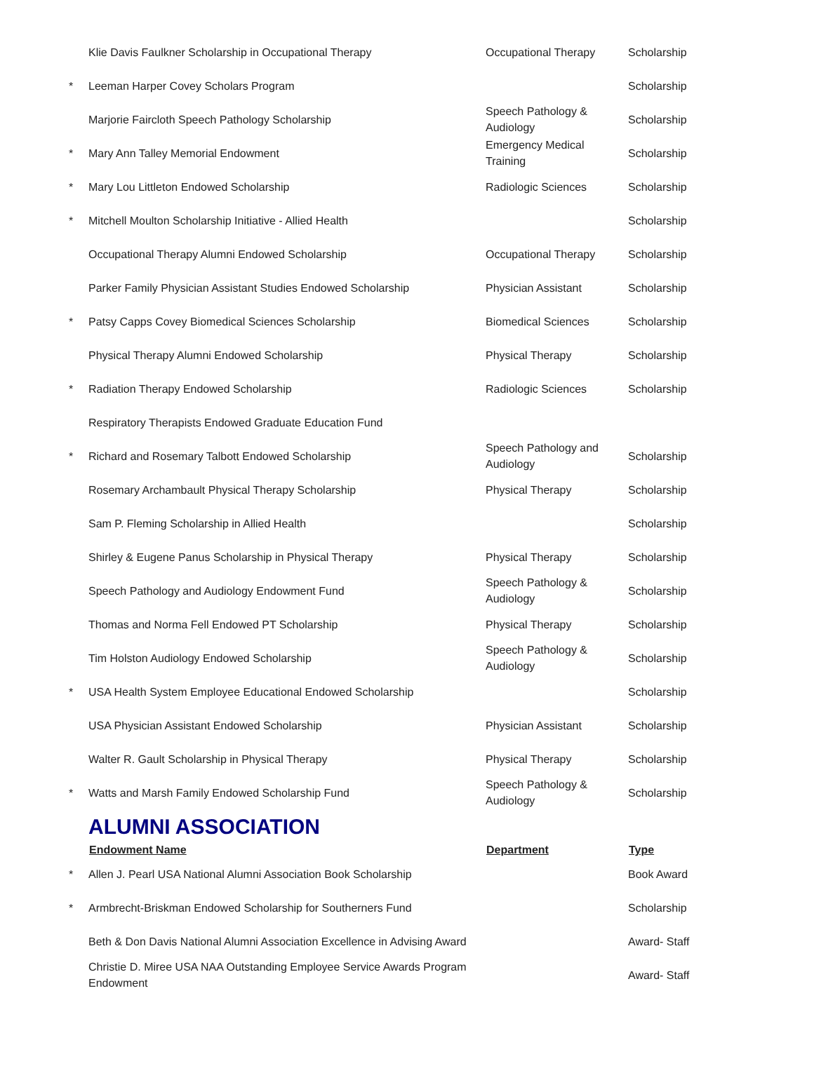| | Klie Davis Faulkner Scholarship in Occupational Therapy | Occupational Therapy | Scholarship |
| * | Leeman Harper Covey Scholars Program | | Scholarship |
| | Marjorie Faircloth Speech Pathology Scholarship | Speech Pathology & Audiology | Scholarship |
| * | Mary Ann Talley Memorial Endowment | Emergency Medical Training | Scholarship |
| * | Mary Lou Littleton Endowed Scholarship | Radiologic Sciences | Scholarship |
| * | Mitchell Moulton Scholarship Initiative - Allied Health | | Scholarship |
| | Occupational Therapy Alumni Endowed Scholarship | Occupational Therapy | Scholarship |
| | Parker Family Physician Assistant Studies Endowed Scholarship | Physician Assistant | Scholarship |
| * | Patsy Capps Covey Biomedical Sciences Scholarship | Biomedical Sciences | Scholarship |
| | Physical Therapy Alumni Endowed Scholarship | Physical Therapy | Scholarship |
| * | Radiation Therapy Endowed Scholarship | Radiologic Sciences | Scholarship |
| | Respiratory Therapists Endowed Graduate Education Fund | | |
| * | Richard and Rosemary Talbott Endowed Scholarship | Speech Pathology and Audiology | Scholarship |
| | Rosemary Archambault Physical Therapy Scholarship | Physical Therapy | Scholarship |
| | Sam P. Fleming Scholarship in Allied Health | | Scholarship |
| | Shirley & Eugene Panus Scholarship in Physical Therapy | Physical Therapy | Scholarship |
| | Speech Pathology and Audiology Endowment Fund | Speech Pathology & Audiology | Scholarship |
| | Thomas and Norma Fell Endowed PT Scholarship | Physical Therapy | Scholarship |
| | Tim Holston Audiology Endowed Scholarship | Speech Pathology & Audiology | Scholarship |
| * | USA Health System Employee Educational Endowed Scholarship | | Scholarship |
| | USA Physician Assistant Endowed Scholarship | Physician Assistant | Scholarship |
| | Walter R. Gault Scholarship in Physical Therapy | Physical Therapy | Scholarship |
| * | Watts and Marsh Family Endowed Scholarship Fund | Speech Pathology & Audiology | Scholarship |
| | ALUMNI ASSOCIATION | | |
| | Endowment Name | Department | Type |
| * | Allen J. Pearl USA National Alumni Association Book Scholarship | | Book Award |
| * | Armbrecht-Briskman Endowed Scholarship for Southerners Fund | | Scholarship |
| | Beth & Don Davis National Alumni Association Excellence in Advising Award | | Award- Staff |
| | Christie D. Miree USA NAA Outstanding Employee Service Awards Program Endowment | | Award- Staff |